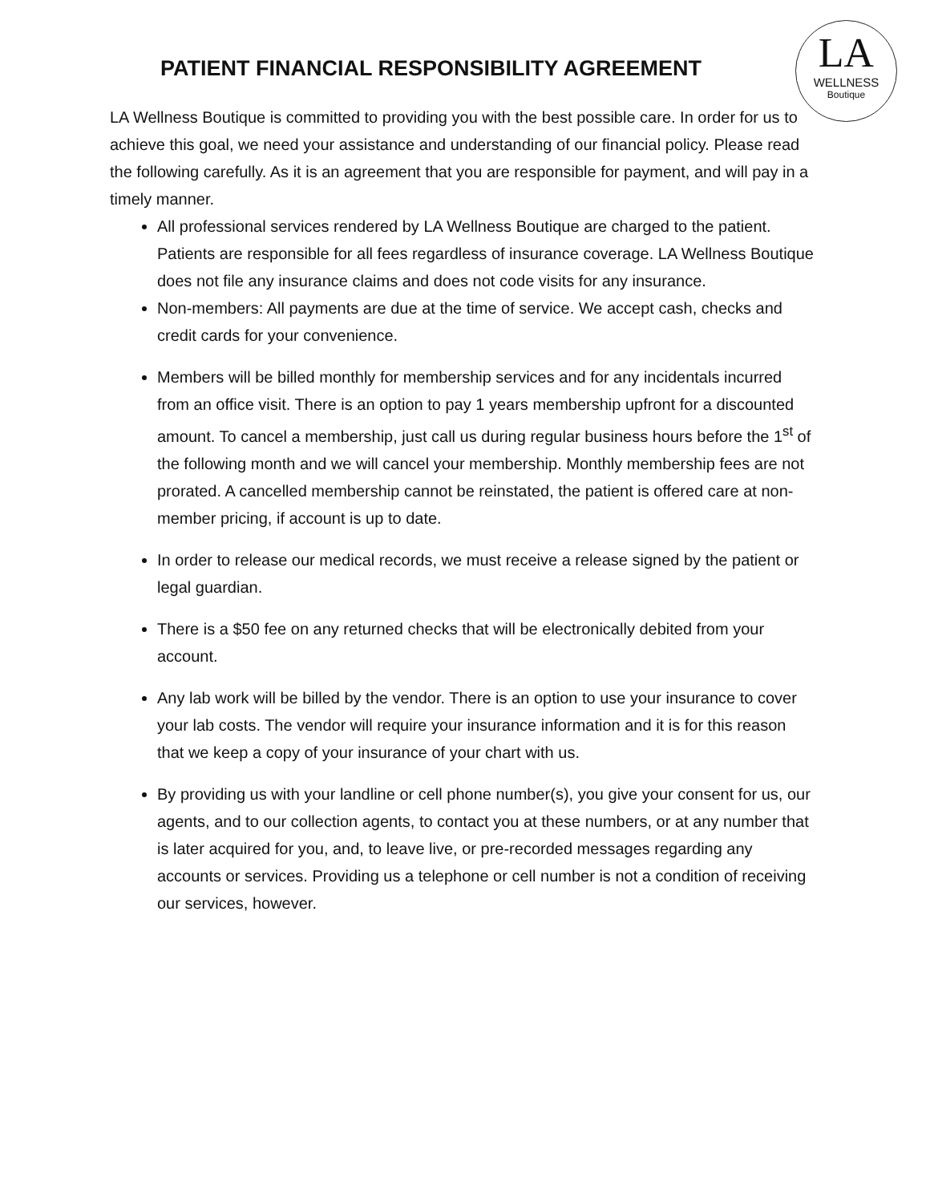LA
WELLNESS
Boutique
PATIENT FINANCIAL RESPONSIBILITY AGREEMENT
LA Wellness Boutique is committed to providing you with the best possible care. In order for us to achieve this goal, we need your assistance and understanding of our financial policy. Please read the following carefully. As it is an agreement that you are responsible for payment, and will pay in a timely manner.
All professional services rendered by LA Wellness Boutique are charged to the patient. Patients are responsible for all fees regardless of insurance coverage. LA Wellness Boutique does not file any insurance claims and does not code visits for any insurance.
Non-members: All payments are due at the time of service. We accept cash, checks and credit cards for your convenience.
Members will be billed monthly for membership services and for any incidentals incurred from an office visit. There is an option to pay 1 years membership upfront for a discounted amount. To cancel a membership, just call us during regular business hours before the 1<sup>st</sup> of the following month and we will cancel your membership. Monthly membership fees are not prorated. A cancelled membership cannot be reinstated, the patient is offered care at non-member pricing, if account is up to date.
In order to release our medical records, we must receive a release signed by the patient or legal guardian.
There is a $50 fee on any returned checks that will be electronically debited from your account.
Any lab work will be billed by the vendor. There is an option to use your insurance to cover your lab costs. The vendor will require your insurance information and it is for this reason that we keep a copy of your insurance of your chart with us.
By providing us with your landline or cell phone number(s), you give your consent for us, our agents, and to our collection agents, to contact you at these numbers, or at any number that is later acquired for you, and, to leave live, or pre-recorded messages regarding any accounts or services. Providing us a telephone or cell number is not a condition of receiving our services, however.